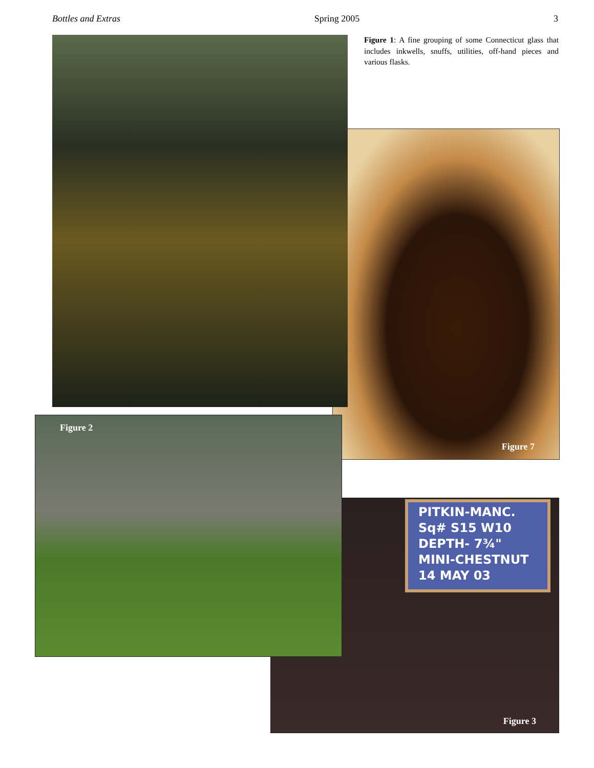Bottles and Extras Spring 2005 3
Figure 1: A fine grouping of some Connecticut glass that includes inkwells, snuffs, utilities, off-hand pieces and various flasks.
Figure 7
Figure 2
PITKIN-MANC.
Sq# S15 W10
DEPTH- 7¾"
MINI-CHESTNUT
14 MAY 03
Figure 3